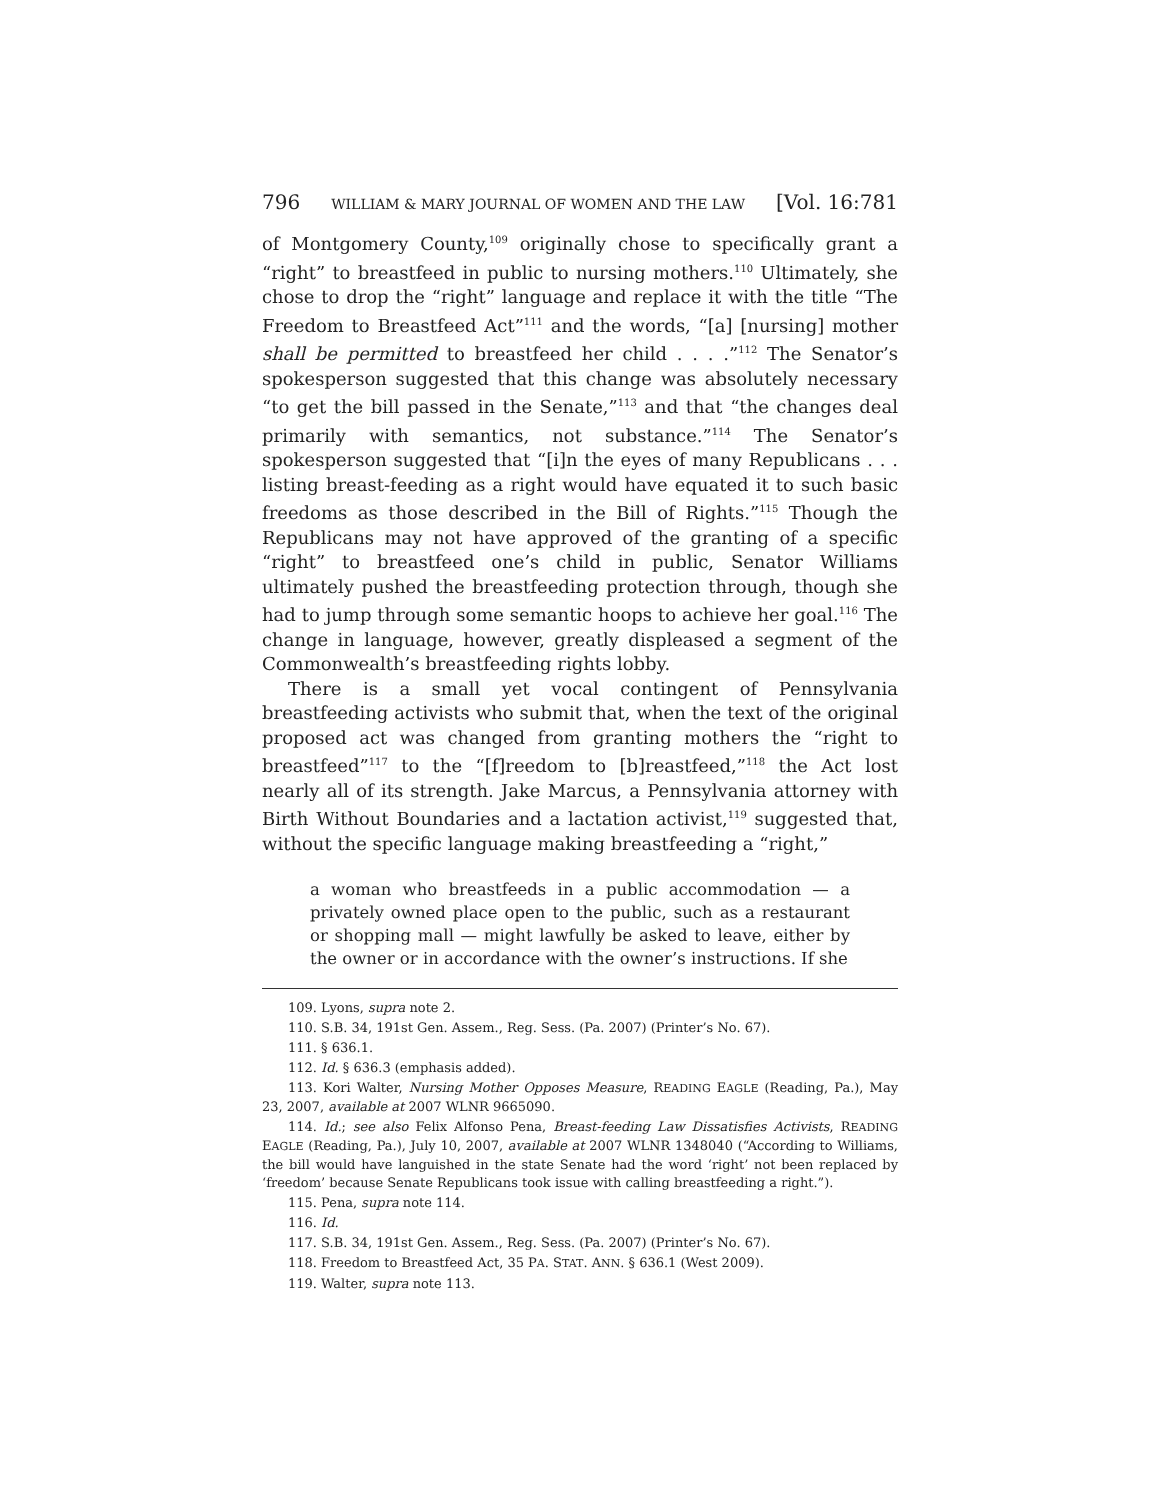796 WILLIAM & MARY JOURNAL OF WOMEN AND THE LAW [Vol. 16:781
of Montgomery County,<sup>109</sup> originally chose to specifically grant a “right” to breastfeed in public to nursing mothers.<sup>110</sup> Ultimately, she chose to drop the “right” language and replace it with the title “The Freedom to Breastfeed Act”<sup>111</sup> and the words, “[a] [nursing] mother shall be permitted to breastfeed her child . . . .”<sup>112</sup> The Senator’s spokesperson suggested that this change was absolutely necessary “to get the bill passed in the Senate,”<sup>113</sup> and that “the changes deal primarily with semantics, not substance.”<sup>114</sup> The Senator’s spokesperson suggested that “[i]n the eyes of many Republicans . . . listing breast-feeding as a right would have equated it to such basic freedoms as those described in the Bill of Rights.”<sup>115</sup> Though the Republicans may not have approved of the granting of a specific “right” to breastfeed one’s child in public, Senator Williams ultimately pushed the breastfeeding protection through, though she had to jump through some semantic hoops to achieve her goal.<sup>116</sup> The change in language, however, greatly displeased a segment of the Commonwealth’s breastfeeding rights lobby.
There is a small yet vocal contingent of Pennsylvania breastfeeding activists who submit that, when the text of the original proposed act was changed from granting mothers the “right to breastfeed”<sup>117</sup> to the “[f]reedom to [b]reastfeed,”<sup>118</sup> the Act lost nearly all of its strength. Jake Marcus, a Pennsylvania attorney with Birth Without Boundaries and a lactation activist,<sup>119</sup> suggested that, without the specific language making breastfeeding a “right,”
a woman who breastfeeds in a public accommodation — a privately owned place open to the public, such as a restaurant or shopping mall — might lawfully be asked to leave, either by the owner or in accordance with the owner’s instructions. If she
109. Lyons, supra note 2.
110. S.B. 34, 191st Gen. Assem., Reg. Sess. (Pa. 2007) (Printer’s No. 67).
111. § 636.1.
112. Id. § 636.3 (emphasis added).
113. Kori Walter, Nursing Mother Opposes Measure, READING EAGLE (Reading, Pa.), May 23, 2007, available at 2007 WLNR 9665090.
114. Id.; see also Felix Alfonso Pena, Breast-feeding Law Dissatisfies Activists, READING EAGLE (Reading, Pa.), July 10, 2007, available at 2007 WLNR 1348040 (“According to Williams, the bill would have languished in the state Senate had the word ‘right’ not been replaced by ‘freedom’ because Senate Republicans took issue with calling breastfeeding a right.”).
115. Pena, supra note 114.
116. Id.
117. S.B. 34, 191st Gen. Assem., Reg. Sess. (Pa. 2007) (Printer’s No. 67).
118. Freedom to Breastfeed Act, 35 PA. STAT. ANN. § 636.1 (West 2009).
119. Walter, supra note 113.